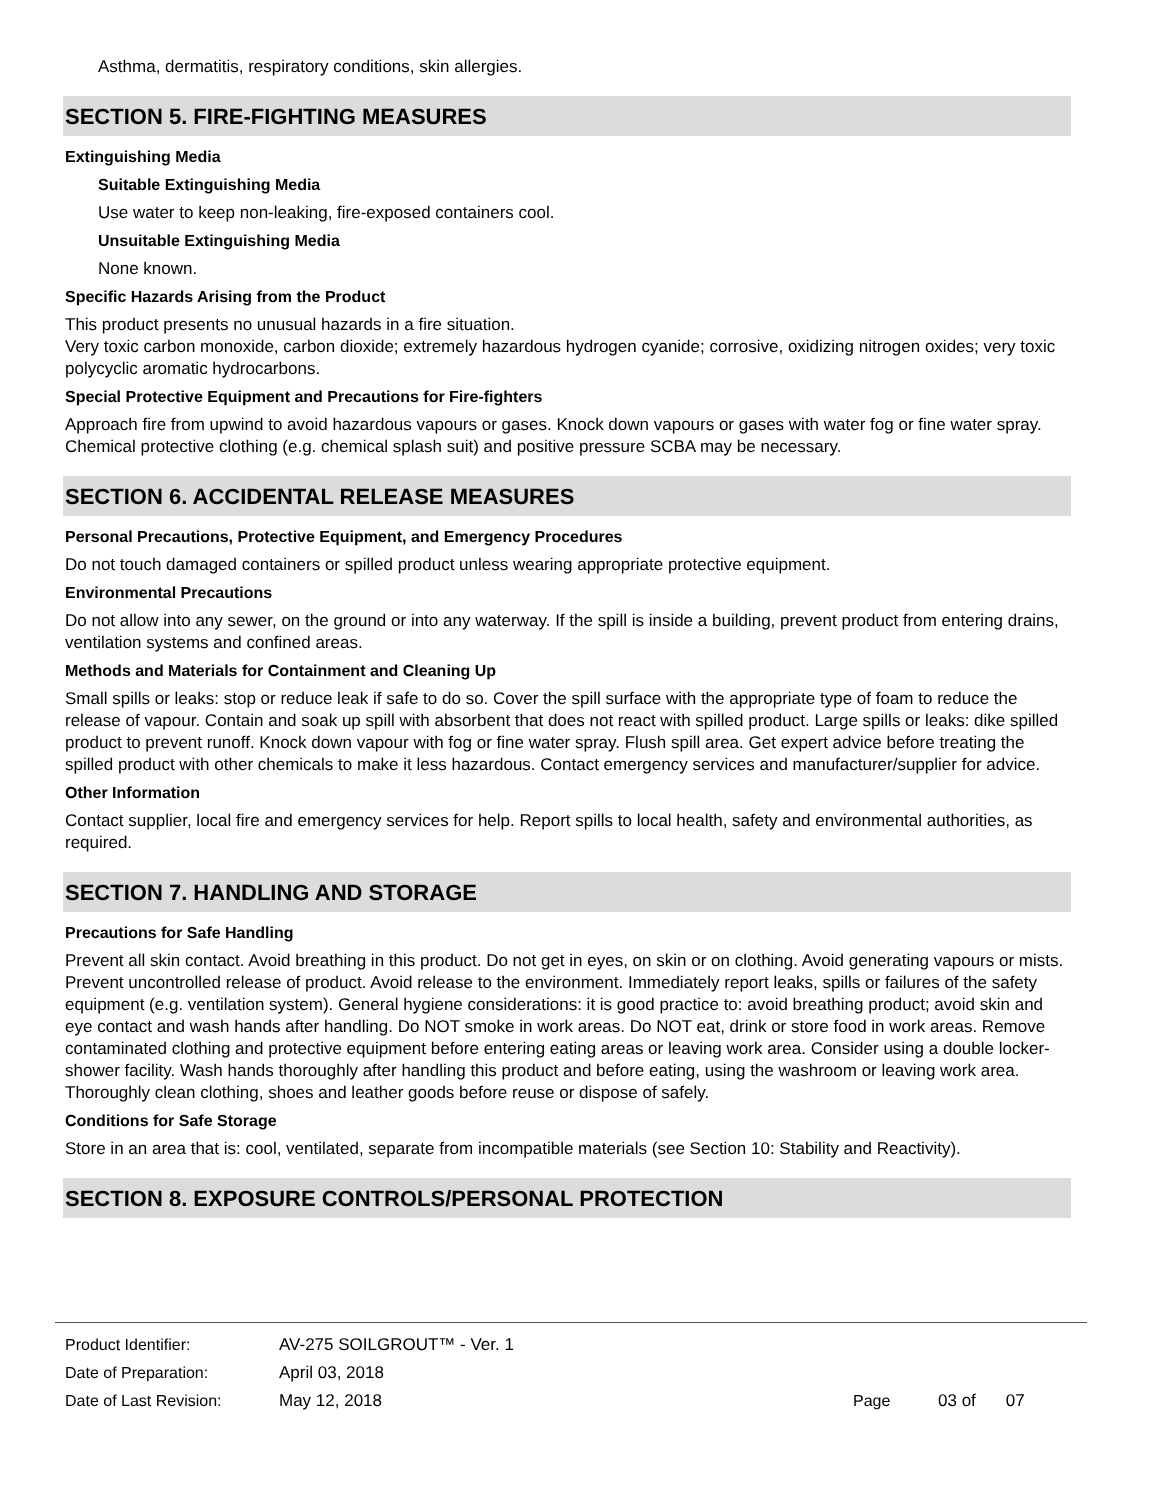Asthma, dermatitis, respiratory conditions, skin allergies.
SECTION 5. FIRE-FIGHTING MEASURES
Extinguishing Media
Suitable Extinguishing Media
Use water to keep non-leaking, fire-exposed containers cool.
Unsuitable Extinguishing Media
None known.
Specific Hazards Arising from the Product
This product presents no unusual hazards in a fire situation.
Very toxic carbon monoxide, carbon dioxide; extremely hazardous hydrogen cyanide; corrosive, oxidizing nitrogen oxides; very toxic polycyclic aromatic hydrocarbons.
Special Protective Equipment and Precautions for Fire-fighters
Approach fire from upwind to avoid hazardous vapours or gases. Knock down vapours or gases with water fog or fine water spray.
Chemical protective clothing (e.g. chemical splash suit) and positive pressure SCBA may be necessary.
SECTION 6. ACCIDENTAL RELEASE MEASURES
Personal Precautions, Protective Equipment, and Emergency Procedures
Do not touch damaged containers or spilled product unless wearing appropriate protective equipment.
Environmental Precautions
Do not allow into any sewer, on the ground or into any waterway. If the spill is inside a building, prevent product from entering drains, ventilation systems and confined areas.
Methods and Materials for Containment and Cleaning Up
Small spills or leaks: stop or reduce leak if safe to do so. Cover the spill surface with the appropriate type of foam to reduce the release of vapour. Contain and soak up spill with absorbent that does not react with spilled product. Large spills or leaks: dike spilled product to prevent runoff. Knock down vapour with fog or fine water spray. Flush spill area. Get expert advice before treating the spilled product with other chemicals to make it less hazardous. Contact emergency services and manufacturer/supplier for advice.
Other Information
Contact supplier, local fire and emergency services for help. Report spills to local health, safety and environmental authorities, as required.
SECTION 7. HANDLING AND STORAGE
Precautions for Safe Handling
Prevent all skin contact. Avoid breathing in this product. Do not get in eyes, on skin or on clothing. Avoid generating vapours or mists. Prevent uncontrolled release of product. Avoid release to the environment. Immediately report leaks, spills or failures of the safety equipment (e.g. ventilation system). General hygiene considerations: it is good practice to: avoid breathing product; avoid skin and eye contact and wash hands after handling. Do NOT smoke in work areas. Do NOT eat, drink or store food in work areas. Remove contaminated clothing and protective equipment before entering eating areas or leaving work area. Consider using a double locker-shower facility. Wash hands thoroughly after handling this product and before eating, using the washroom or leaving work area. Thoroughly clean clothing, shoes and leather goods before reuse or dispose of safely.
Conditions for Safe Storage
Store in an area that is: cool, ventilated, separate from incompatible materials (see Section 10: Stability and Reactivity).
SECTION 8. EXPOSURE CONTROLS/PERSONAL PROTECTION
Product Identifier: AV-275 SOILGROUT™ - Ver. 1
Date of Preparation: April 03, 2018
Date of Last Revision: May 12, 2018 Page 03 of 07